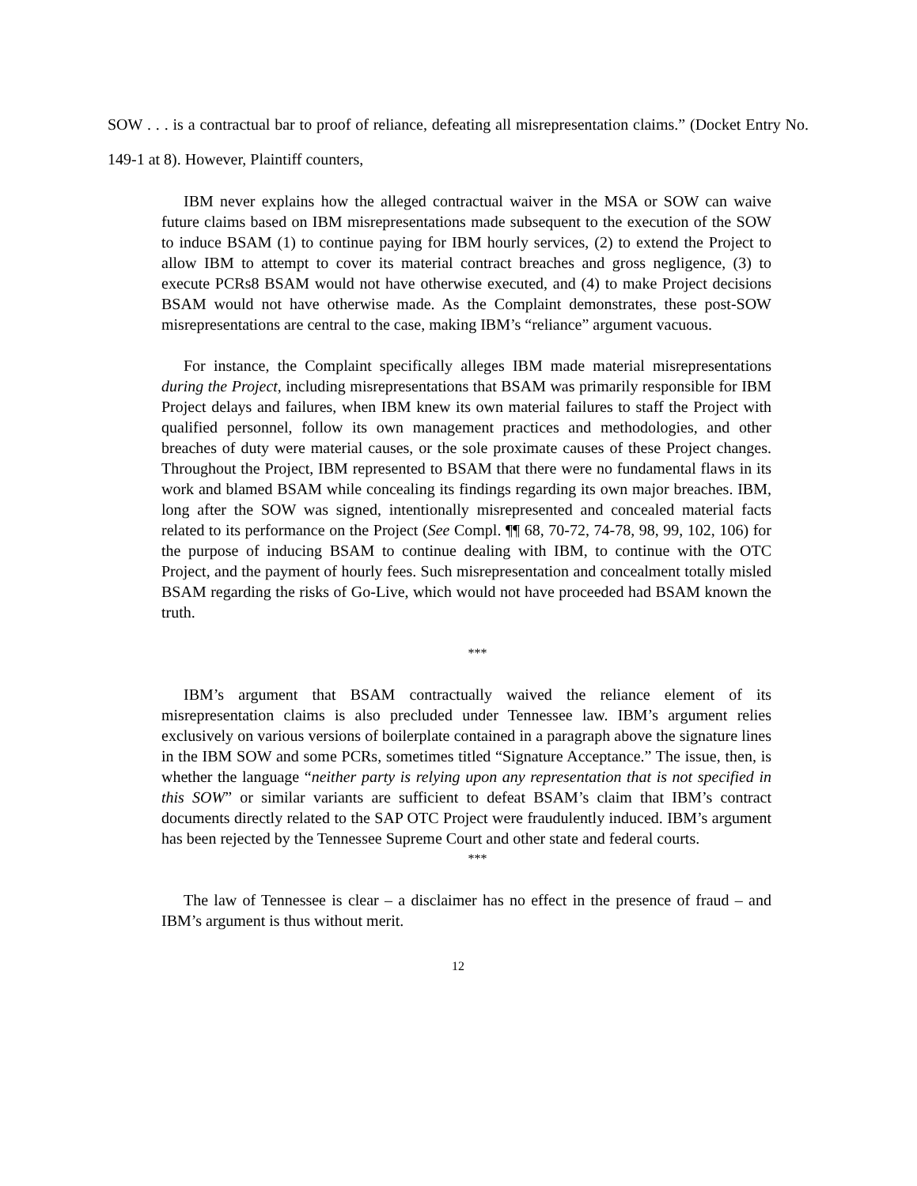SOW . . . is a contractual bar to proof of reliance, defeating all misrepresentation claims.” (Docket Entry No. 149-1 at 8). However, Plaintiff counters,
IBM never explains how the alleged contractual waiver in the MSA or SOW can waive future claims based on IBM misrepresentations made subsequent to the execution of the SOW to induce BSAM (1) to continue paying for IBM hourly services, (2) to extend the Project to allow IBM to attempt to cover its material contract breaches and gross negligence, (3) to execute PCRs8 BSAM would not have otherwise executed, and (4) to make Project decisions BSAM would not have otherwise made. As the Complaint demonstrates, these post-SOW misrepresentations are central to the case, making IBM’s “reliance” argument vacuous.
For instance, the Complaint specifically alleges IBM made material misrepresentations during the Project, including misrepresentations that BSAM was primarily responsible for IBM Project delays and failures, when IBM knew its own material failures to staff the Project with qualified personnel, follow its own management practices and methodologies, and other breaches of duty were material causes, or the sole proximate causes of these Project changes. Throughout the Project, IBM represented to BSAM that there were no fundamental flaws in its work and blamed BSAM while concealing its findings regarding its own major breaches. IBM, long after the SOW was signed, intentionally misrepresented and concealed material facts related to its performance on the Project (See Compl. ¶¶ 68, 70-72, 74-78, 98, 99, 102, 106) for the purpose of inducing BSAM to continue dealing with IBM, to continue with the OTC Project, and the payment of hourly fees. Such misrepresentation and concealment totally misled BSAM regarding the risks of Go-Live, which would not have proceeded had BSAM known the truth.
***
IBM’s argument that BSAM contractually waived the reliance element of its misrepresentation claims is also precluded under Tennessee law. IBM’s argument relies exclusively on various versions of boilerplate contained in a paragraph above the signature lines in the IBM SOW and some PCRs, sometimes titled “Signature Acceptance.” The issue, then, is whether the language “neither party is relying upon any representation that is not specified in this SOW” or similar variants are sufficient to defeat BSAM’s claim that IBM’s contract documents directly related to the SAP OTC Project were fraudulently induced. IBM’s argument has been rejected by the Tennessee Supreme Court and other state and federal courts.
***
The law of Tennessee is clear – a disclaimer has no effect in the presence of fraud – and IBM’s argument is thus without merit.
12